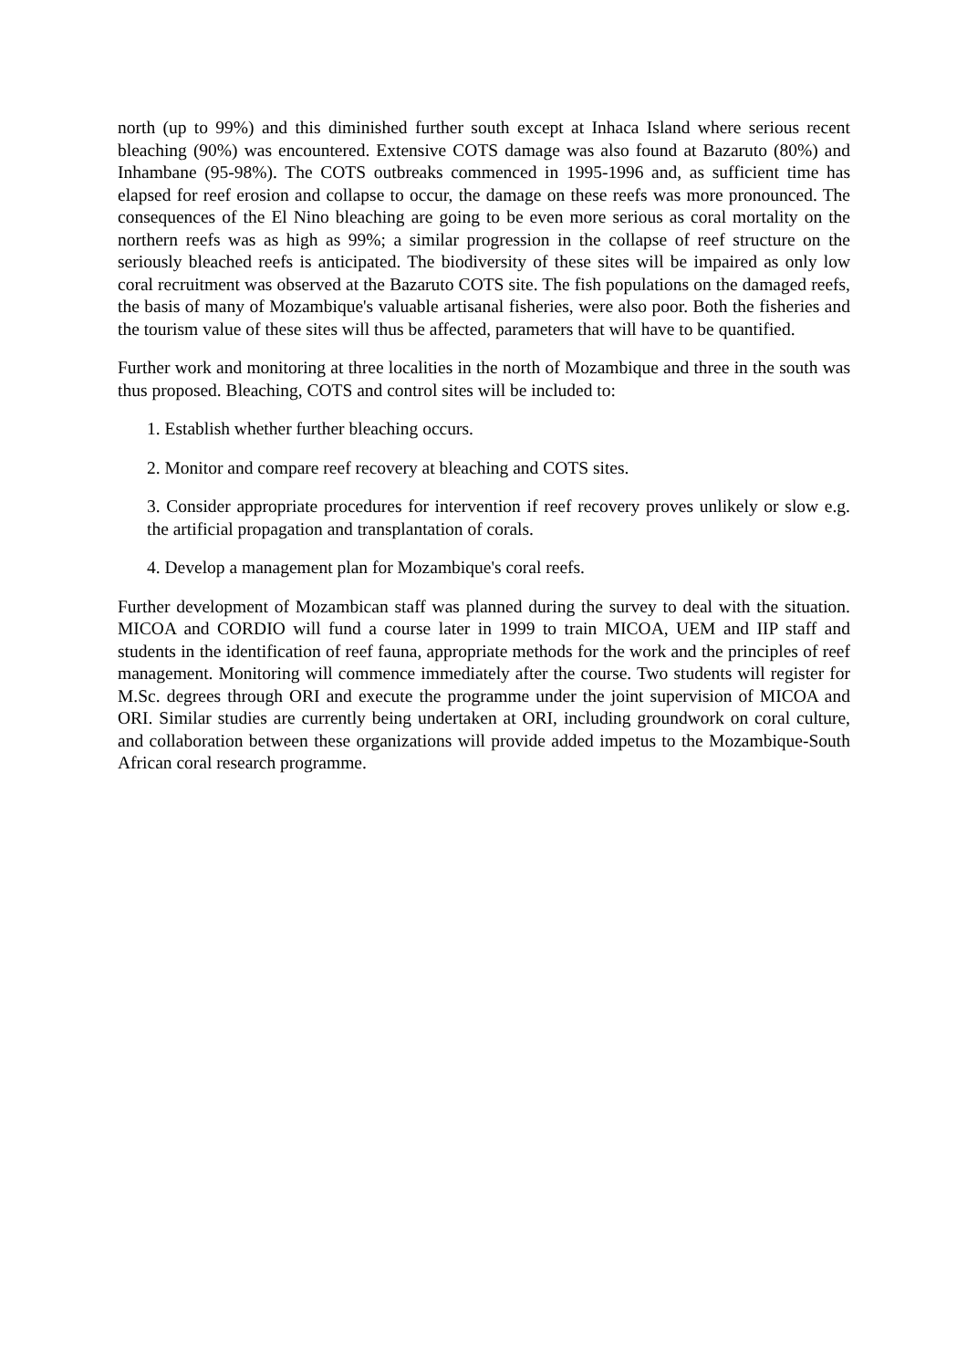north (up to 99%) and this diminished further south except at Inhaca Island where serious recent bleaching (90%) was encountered. Extensive COTS damage was also found at Bazaruto (80%) and Inhambane (95-98%). The COTS outbreaks commenced in 1995-1996 and, as sufficient time has elapsed for reef erosion and collapse to occur, the damage on these reefs was more pronounced. The consequences of the El Nino bleaching are going to be even more serious as coral mortality on the northern reefs was as high as 99%; a similar progression in the collapse of reef structure on the seriously bleached reefs is anticipated. The biodiversity of these sites will be impaired as only low coral recruitment was observed at the Bazaruto COTS site. The fish populations on the damaged reefs, the basis of many of Mozambique's valuable artisanal fisheries, were also poor. Both the fisheries and the tourism value of these sites will thus be affected, parameters that will have to be quantified.
Further work and monitoring at three localities in the north of Mozambique and three in the south was thus proposed. Bleaching, COTS and control sites will be included to:
1. Establish whether further bleaching occurs.
2. Monitor and compare reef recovery at bleaching and COTS sites.
3. Consider appropriate procedures for intervention if reef recovery proves unlikely or slow e.g. the artificial propagation and transplantation of corals.
4. Develop a management plan for Mozambique's coral reefs.
Further development of Mozambican staff was planned during the survey to deal with the situation. MICOA and CORDIO will fund a course later in 1999 to train MICOA, UEM and IIP staff and students in the identification of reef fauna, appropriate methods for the work and the principles of reef management. Monitoring will commence immediately after the course. Two students will register for M.Sc. degrees through ORI and execute the programme under the joint supervision of MICOA and ORI. Similar studies are currently being undertaken at ORI, including groundwork on coral culture, and collaboration between these organizations will provide added impetus to the Mozambique-South African coral research programme.